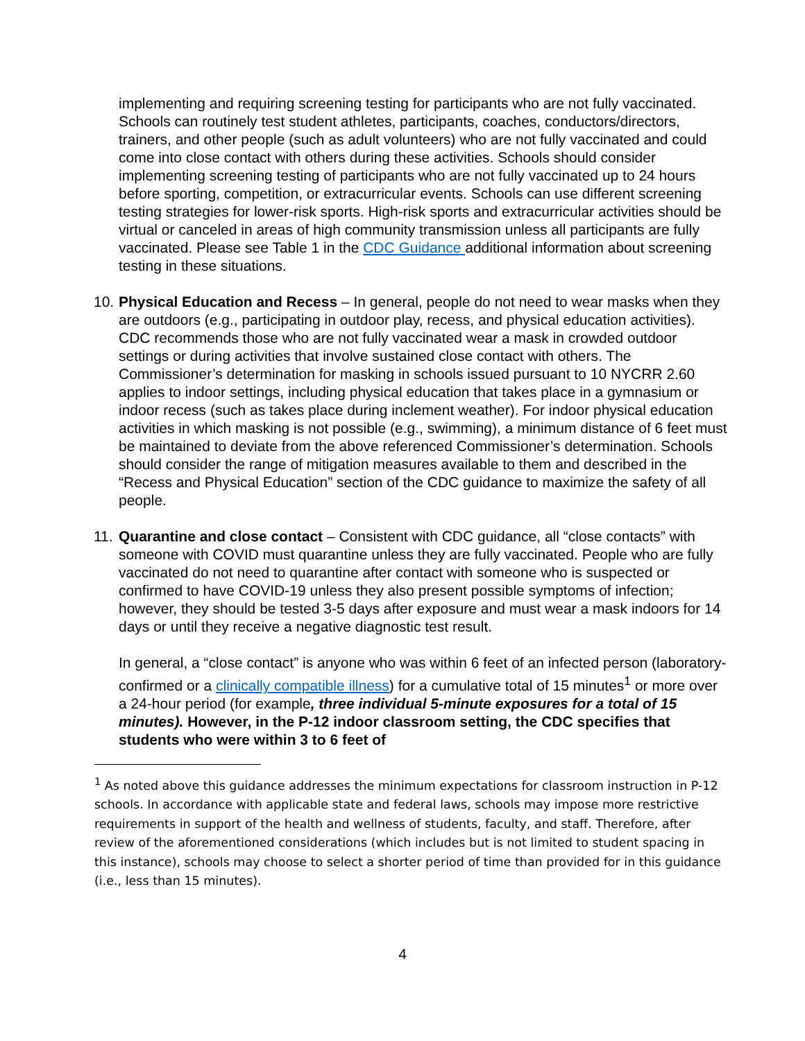implementing and requiring screening testing for participants who are not fully vaccinated. Schools can routinely test student athletes, participants, coaches, conductors/directors, trainers, and other people (such as adult volunteers) who are not fully vaccinated and could come into close contact with others during these activities. Schools should consider implementing screening testing of participants who are not fully vaccinated up to 24 hours before sporting, competition, or extracurricular events. Schools can use different screening testing strategies for lower-risk sports. High-risk sports and extracurricular activities should be virtual or canceled in areas of high community transmission unless all participants are fully vaccinated. Please see Table 1 in the CDC Guidance additional information about screening testing in these situations.
10. Physical Education and Recess – In general, people do not need to wear masks when they are outdoors (e.g., participating in outdoor play, recess, and physical education activities). CDC recommends those who are not fully vaccinated wear a mask in crowded outdoor settings or during activities that involve sustained close contact with others. The Commissioner’s determination for masking in schools issued pursuant to 10 NYCRR 2.60 applies to indoor settings, including physical education that takes place in a gymnasium or indoor recess (such as takes place during inclement weather). For indoor physical education activities in which masking is not possible (e.g., swimming), a minimum distance of 6 feet must be maintained to deviate from the above referenced Commissioner’s determination. Schools should consider the range of mitigation measures available to them and described in the “Recess and Physical Education” section of the CDC guidance to maximize the safety of all people.
11. Quarantine and close contact – Consistent with CDC guidance, all “close contacts” with someone with COVID must quarantine unless they are fully vaccinated. People who are fully vaccinated do not need to quarantine after contact with someone who is suspected or confirmed to have COVID-19 unless they also present possible symptoms of infection; however, they should be tested 3-5 days after exposure and must wear a mask indoors for 14 days or until they receive a negative diagnostic test result.
In general, a “close contact” is anyone who was within 6 feet of an infected person (laboratory-confirmed or a clinically compatible illness) for a cumulative total of 15 minutes<sup>1</sup> or more over a 24-hour period (for example, three individual 5-minute exposures for a total of 15 minutes). However, in the P-12 indoor classroom setting, the CDC specifies that students who were within 3 to 6 feet of
<sup>1</sup> As noted above this guidance addresses the minimum expectations for classroom instruction in P-12 schools. In accordance with applicable state and federal laws, schools may impose more restrictive requirements in support of the health and wellness of students, faculty, and staff. Therefore, after review of the aforementioned considerations (which includes but is not limited to student spacing in this instance), schools may choose to select a shorter period of time than provided for in this guidance (i.e., less than 15 minutes).
4